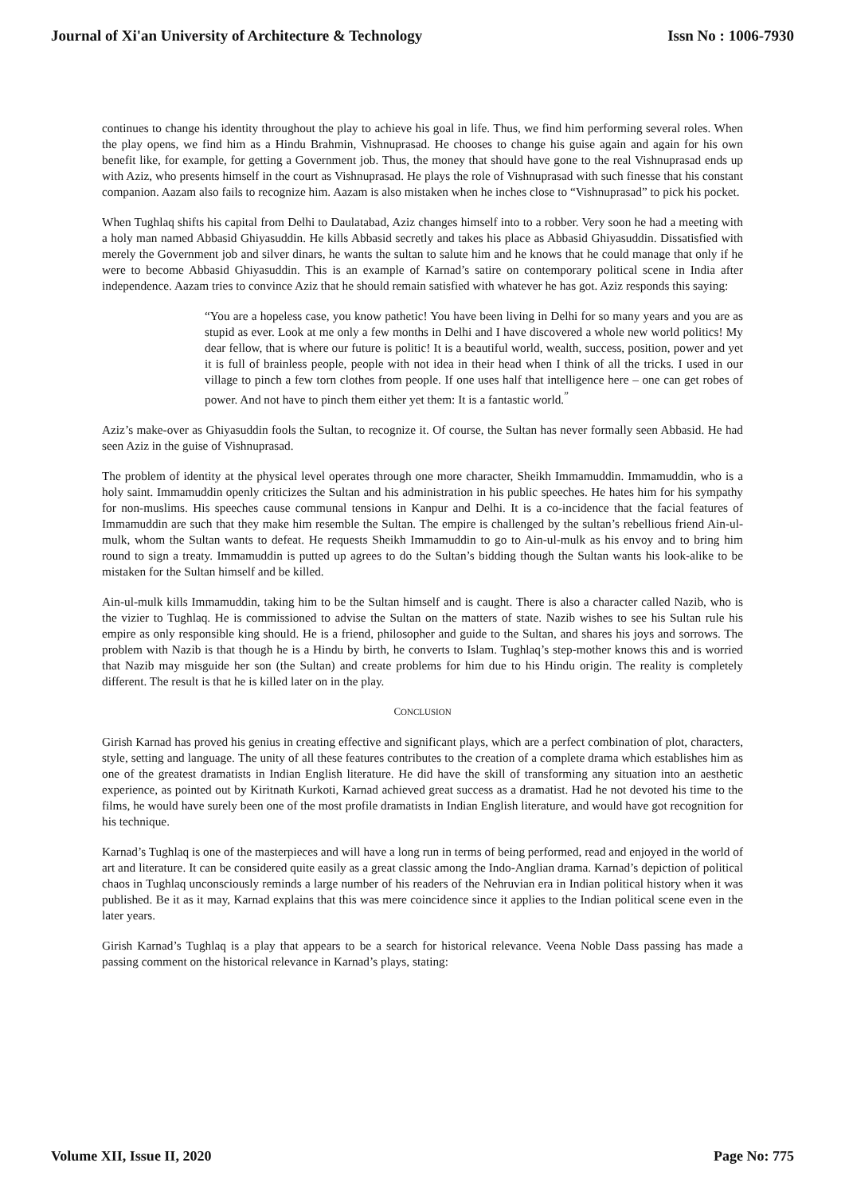Journal of Xi'an University of Architecture & Technology Issn No : 1006-7930
continues to change his identity throughout the play to achieve his goal in life. Thus, we find him performing several roles. When the play opens, we find him as a Hindu Brahmin, Vishnuprasad. He chooses to change his guise again and again for his own benefit like, for example, for getting a Government job. Thus, the money that should have gone to the real Vishnuprasad ends up with Aziz, who presents himself in the court as Vishnuprasad. He plays the role of Vishnuprasad with such finesse that his constant companion. Aazam also fails to recognize him. Aazam is also mistaken when he inches close to “Vishnuprasad” to pick his pocket.
When Tughlaq shifts his capital from Delhi to Daulatabad, Aziz changes himself into to a robber. Very soon he had a meeting with a holy man named Abbasid Ghiyasuddin. He kills Abbasid secretly and takes his place as Abbasid Ghiyasuddin. Dissatisfied with merely the Government job and silver dinars, he wants the sultan to salute him and he knows that he could manage that only if he were to become Abbasid Ghiyasuddin. This is an example of Karnad’s satire on contemporary political scene in India after independence. Aazam tries to convince Aziz that he should remain satisfied with whatever he has got. Aziz responds this saying:
“You are a hopeless case, you know pathetic! You have been living in Delhi for so many years and you are as stupid as ever. Look at me only a few months in Delhi and I have discovered a whole new world politics! My dear fellow, that is where our future is politic! It is a beautiful world, wealth, success, position, power and yet it is full of brainless people, people with not idea in their head when I think of all the tricks. I used in our village to pinch a few torn clothes from people. If one uses half that intelligence here – one can get robes of power. And not have to pinch them either yet them: It is a fantastic world.<sup>”</sup>
Aziz’s make-over as Ghiyasuddin fools the Sultan, to recognize it. Of course, the Sultan has never formally seen Abbasid. He had seen Aziz in the guise of Vishnuprasad.
The problem of identity at the physical level operates through one more character, Sheikh Immamuddin. Immamuddin, who is a holy saint. Immamuddin openly criticizes the Sultan and his administration in his public speeches. He hates him for his sympathy for non-muslims. His speeches cause communal tensions in Kanpur and Delhi. It is a co-incidence that the facial features of Immamuddin are such that they make him resemble the Sultan. The empire is challenged by the sultan’s rebellious friend Ain-ul-mulk, whom the Sultan wants to defeat. He requests Sheikh Immamuddin to go to Ain-ul-mulk as his envoy and to bring him round to sign a treaty. Immamuddin is putted up agrees to do the Sultan’s bidding though the Sultan wants his look-alike to be mistaken for the Sultan himself and be killed.
Ain-ul-mulk kills Immamuddin, taking him to be the Sultan himself and is caught. There is also a character called Nazib, who is the vizier to Tughlaq. He is commissioned to advise the Sultan on the matters of state. Nazib wishes to see his Sultan rule his empire as only responsible king should. He is a friend, philosopher and guide to the Sultan, and shares his joys and sorrows. The problem with Nazib is that though he is a Hindu by birth, he converts to Islam. Tughlaq’s step-mother knows this and is worried that Nazib may misguide her son (the Sultan) and create problems for him due to his Hindu origin. The reality is completely different. The result is that he is killed later on in the play.
CONCLUSION
Girish Karnad has proved his genius in creating effective and significant plays, which are a perfect combination of plot, characters, style, setting and language. The unity of all these features contributes to the creation of a complete drama which establishes him as one of the greatest dramatists in Indian English literature. He did have the skill of transforming any situation into an aesthetic experience, as pointed out by Kiritnath Kurkoti, Karnad achieved great success as a dramatist. Had he not devoted his time to the films, he would have surely been one of the most profile dramatists in Indian English literature, and would have got recognition for his technique.
Karnad’s Tughlaq is one of the masterpieces and will have a long run in terms of being performed, read and enjoyed in the world of art and literature. It can be considered quite easily as a great classic among the Indo-Anglian drama. Karnad’s depiction of political chaos in Tughlaq unconsciously reminds a large number of his readers of the Nehruvian era in Indian political history when it was published. Be it as it may, Karnad explains that this was mere coincidence since it applies to the Indian political scene even in the later years.
Girish Karnad’s Tughlaq is a play that appears to be a search for historical relevance. Veena Noble Dass passing has made a passing comment on the historical relevance in Karnad’s plays, stating:
Volume XII, Issue II, 2020 Page No: 775